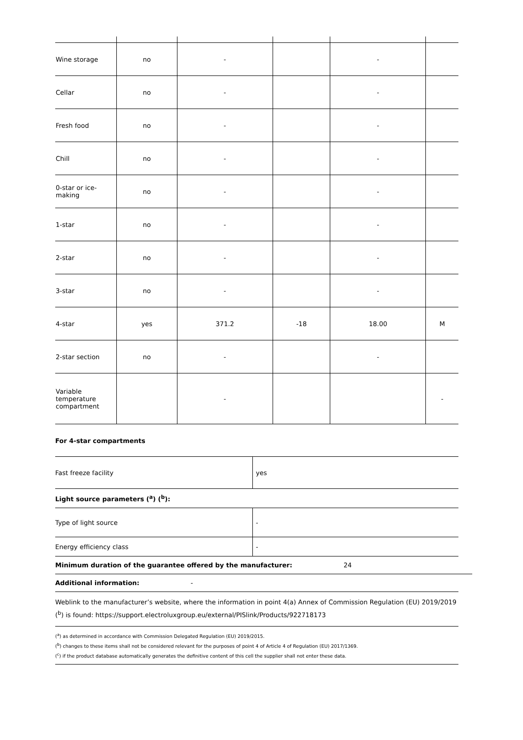| Wine storage | no | - | | - | |
| Cellar | no | - | | - | |
| Fresh food | no | - | | - | |
| Chill | no | - | | - | |
| 0-star or ice-making | no | - | | - | |
| 1-star | no | - | | - | |
| 2-star | no | - | | - | |
| 3-star | no | - | | - | |
| 4-star | yes | 371.2 | -18 | 18.00 | M |
| 2-star section | no | - | | - | |
| Variable temperature compartment | | - | | | - |
For 4-star compartments
| Fast freeze facility | yes |
Light source parameters (<sup>a</sup>) (<sup>b</sup>):
| Type of light source | - |
| Energy efficiency class | - |
Minimum duration of the guarantee offered by the manufacturer: 24
Additional information: -
Weblink to the manufacturer’s website, where the information in point 4(a) Annex of Commission Regulation (EU) 2019/2019 (<sup>b</sup>) is found: https://support.electroluxgroup.eu/external/PISlink/Products/922718173
(<sup>a</sup>) as determined in accordance with Commission Delegated Regulation (EU) 2019/2015.
(<sup>b</sup>) changes to these items shall not be considered relevant for the purposes of point 4 of Article 4 of Regulation (EU) 2017/1369.
(<sup>c</sup>) if the product database automatically generates the definitive content of this cell the supplier shall not enter these data.